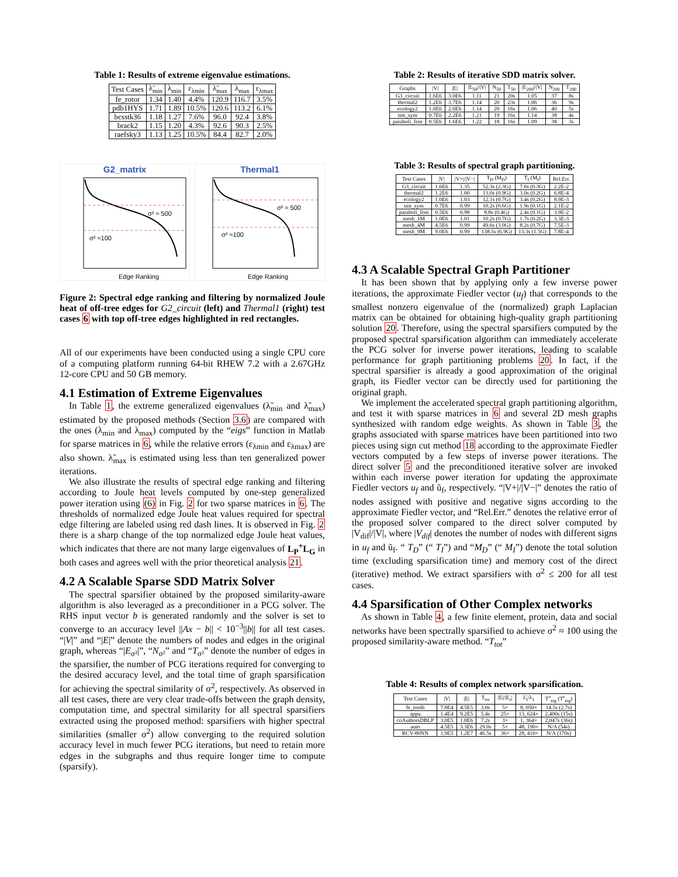Table 1: Results of extreme eigenvalue estimations.
| Test Cases | λ̃<sub>min</sub> | λ<sub>min</sub> | ε<sub>λmin</sub> | λ̃<sub>max</sub> | λ<sub>max</sub> | ε<sub>λmax</sub> |
| --- | --- | --- | --- | --- | --- | --- |
| fe_rotor | 1.34 | 1.40 | 4.4% | 120.9 | 116.7 | 3.5% |
| pdb1HYS | 1.71 | 1.89 | 10.5% | 120.6 | 113.2 | 6.1% |
| bcsstk36 | 1.18 | 1.27 | 7.6% | 96.0 | 92.4 | 3.8% |
| brack2 | 1.15 | 1.20 | 4.3% | 92.6 | 90.3 | 2.5% |
| raefsky3 | 1.13 | 1.25 | 10.5% | 84.4 | 82.7 | 2.0% |
G2_matrix
σ² ≈ 500
σ² ≈100
Edge Ranking
Thermal1
σ² ≈ 500
σ² ≈100
Edge Ranking
Figure 2: Spectral edge ranking and filtering by normalized Joule heat of off-tree edges for G2_circuit (left) and Thermal1 (right) test cases 6 with top off-tree edges highlighted in red rectangles.
All of our experiments have been conducted using a single CPU core of a computing platform running 64-bit RHEW 7.2 with a 2.67GHz 12-core CPU and 50 GB memory.
4.1 Estimation of Extreme Eigenvalues
In Table 1, the extreme generalized eigenvalues (λ̃<sub>min</sub> and λ̃<sub>max</sub>) estimated by the proposed methods (Section 3.6) are compared with the ones (λ<sub>min</sub> and λ<sub>max</sub>) computed by the “eigs” function in Matlab for sparse matrices in 6, while the relative errors (ε<sub>λmin</sub> and ε<sub>λmax</sub>) are also shown. λ̃<sub>max</sub> is estimated using less than ten generalized power iterations.
We also illustrate the results of spectral edge ranking and filtering according to Joule heat levels computed by one-step generalized power iteration using (6) in Fig. 2 for two sparse matrices in 6. The thresholds of normalized edge Joule heat values required for spectral edge filtering are labeled using red dash lines. It is observed in Fig. 2 there is a sharp change of the top normalized edge Joule heat values, which indicates that there are not many large eigenvalues of L<sub>P</sub><sup>+</sup>L<sub>G</sub> in both cases and agrees well with the prior theoretical analysis 21.
4.2 A Scalable Sparse SDD Matrix Solver
The spectral sparsifier obtained by the proposed similarity-aware algorithm is also leveraged as a preconditioner in a PCG solver. The RHS input vector b is generated randomly and the solver is set to converge to an accuracy level ||Ax − b|| < 10<sup>−3</sup>||b|| for all test cases. “|V|” and “|E|” denote the numbers of nodes and edges in the original graph, whereas “|E<sub>σ²</sub>|”, “N<sub>σ²</sub>” and “T<sub>σ²</sub>” denote the number of edges in the sparsifier, the number of PCG iterations required for converging to the desired accuracy level, and the total time of graph sparsification for achieving the spectral similarity of σ<sup>2</sup>, respectively. As observed in all test cases, there are very clear trade-offs between the graph density, computation time, and spectral similarity for all spectral sparsifiers extracted using the proposed method: sparsifiers with higher spectral similarities (smaller σ<sup>2</sup>) allow converging to the required solution accuracy level in much fewer PCG iterations, but need to retain more edges in the subgraphs and thus require longer time to compute (sparsify).
Table 2: Results of iterative SDD matrix solver.
| Graphs | /V/ | /E/ | /E<sub>50</sub>///V/ | N<sub>50</sub> | T<sub>50</sub> | /E<sub>200</sub>///V/ | N<sub>200</sub> | T<sub>200</sub> |
| --- | --- | --- | --- | --- | --- | --- | --- | --- |
| G3_circuit | 1.6E6 | 3.0E6 | 1.11 | 21 | 20s | 1.05 | 37 | 8s |
| thermal2 | 1.2E6 | 3.7E6 | 1.14 | 20 | 23s | 1.06 | 36 | 9s |
| ecology2 | 1.0E6 | 2.0E6 | 1.14 | 20 | 16s | 1.06 | 40 | 5s |
| tmt_sym | 0.7E6 | 2.2E6 | 1.21 | 19 | 16s | 1.14 | 38 | 4s |
| paraboli_fem | 0.5E6 | 1.6E6 | 1.22 | 18 | 16s | 1.09 | 38 | 3s |
Table 3: Results of spectral graph partitioning.
| Test Cases | /V/ | /V+///V−/ | T<sub>D</sub> (M<sub>D</sub>) | T<sub>I</sub> (M<sub>I</sub>) | Rel.Err. |
| --- | --- | --- | --- | --- | --- |
| G3_circuit | 1.6E6 | 1.35 | 52.3s (2.3G) | 7.6s (0.3G) | 2.2E-2 |
| thermal2 | 1.2E6 | 1.00 | 13.0s (0.9G) | 3.0s (0.2G) | 6.8E-4 |
| ecology2 | 1.0E6 | 1.03 | 12.1s (0.7G) | 3.4s (0.2G) | 8.9E-3 |
| tmt_sym | 0.7E6 | 0.99 | 10.2s (0.6G) | 1.9s (0.1G) | 2.1E-2 |
| paraboli_fem | 0.5E6 | 0.98 | 8.8s (0.4G) | 2.4s (0.1G) | 3.9E-2 |
| mesh_1M | 1.0E6 | 1.01 | 10.2s (0.7G) | 1.7s (0.2G) | 3.3E-3 |
| mesh_4M | 4.5E6 | 0.99 | 49.6s (3.0G) | 8.2s (0.7G) | 7.5E-3 |
| mesh_9M | 9.0E6 | 0.99 | 138.5s (6.9G) | 13.3s (1.5G) | 7.8E-4 |
4.3 A Scalable Spectral Graph Partitioner
It has been shown that by applying only a few inverse power iterations, the approximate Fiedler vector (u<sub>f</sub>) that corresponds to the smallest nonzero eigenvalue of the (normalized) graph Laplacian matrix can be obtained for obtaining high-quality graph partitioning solution 20. Therefore, using the spectral sparsifiers computed by the proposed spectral sparsification algorithm can immediately accelerate the PCG solver for inverse power iterations, leading to scalable performance for graph partitioning problems 20. In fact, if the spectral sparsifier is already a good approximation of the original graph, its Fiedler vector can be directly used for partitioning the original graph.
We implement the accelerated spectral graph partitioning algorithm, and test it with sparse matrices in 6 and several 2D mesh graphs synthesized with random edge weights. As shown in Table 3, the graphs associated with sparse matrices have been partitioned into two pieces using sign cut method 18 according to the approximate Fiedler vectors computed by a few steps of inverse power iterations. The direct solver 5 and the preconditioned iterative solver are invoked within each inverse power iteration for updating the approximate Fiedler vectors u<sub>f</sub> and ũ<sub>f</sub>, respectively. “|V+|/|V−|” denotes the ratio of nodes assigned with positive and negative signs according to the approximate Fiedler vector, and “Rel.Err.” denotes the relative error of the proposed solver compared to the direct solver computed by |V<sub>dif</sub>|/|V|, where |V<sub>dif</sub>| denotes the number of nodes with different signs in u<sub>f</sub> and ũ<sub>f</sub>. “ T<sub>D</sub>” (“ T<sub>I</sub>”) and “M<sub>D</sub>” (“ M<sub>I</sub>”) denote the total solution time (excluding sparsification time) and memory cost of the direct (iterative) method. We extract sparsifiers with σ<sup>2</sup> ≤ 200 for all test cases.
4.4 Sparsification of Other Complex networks
As shown in Table 4, a few finite element, protein, data and social networks have been spectrally sparsified to achieve σ<sup>2</sup> ≈ 100 using the proposed similarity-aware method. “T<sub>tot</sub>”
Table 4: Results of complex network sparsification.
| Test Cases | /V/ | /E/ | T<sub>tot</sub> | /E///E<sub>s</sub>/ | λ̃<sub>1</sub>/λ<sub>1</sub> | T<sup>o</sup><sub>eig</sub> (T<sup>s</sup><sub>eig</sub>) |
| --- | --- | --- | --- | --- | --- | --- |
| fe_tooth | 7.8E4 | 4.5E5 | 3.0s | 5× | 8, 050× | 14.5s (2.7s) |
| appu | 1.4E4 | 9.2E5 | 5.4s | 25× | 13, 624× | 2,400s (15s) |
| coAuthorsDBLP | 3.0E5 | 1.0E6 | 7.2s | 3× | 1, 364× | 2,047s (36s) |
| auto | 4.5E5 | 3.3E6 | 29.0s | 5× | 48, 190× | N/A (54s) |
| RCV-80NN | 1.9E5 | 1.2E7 | 46.5s | 36× | 28, 410× | N/A (170s) |